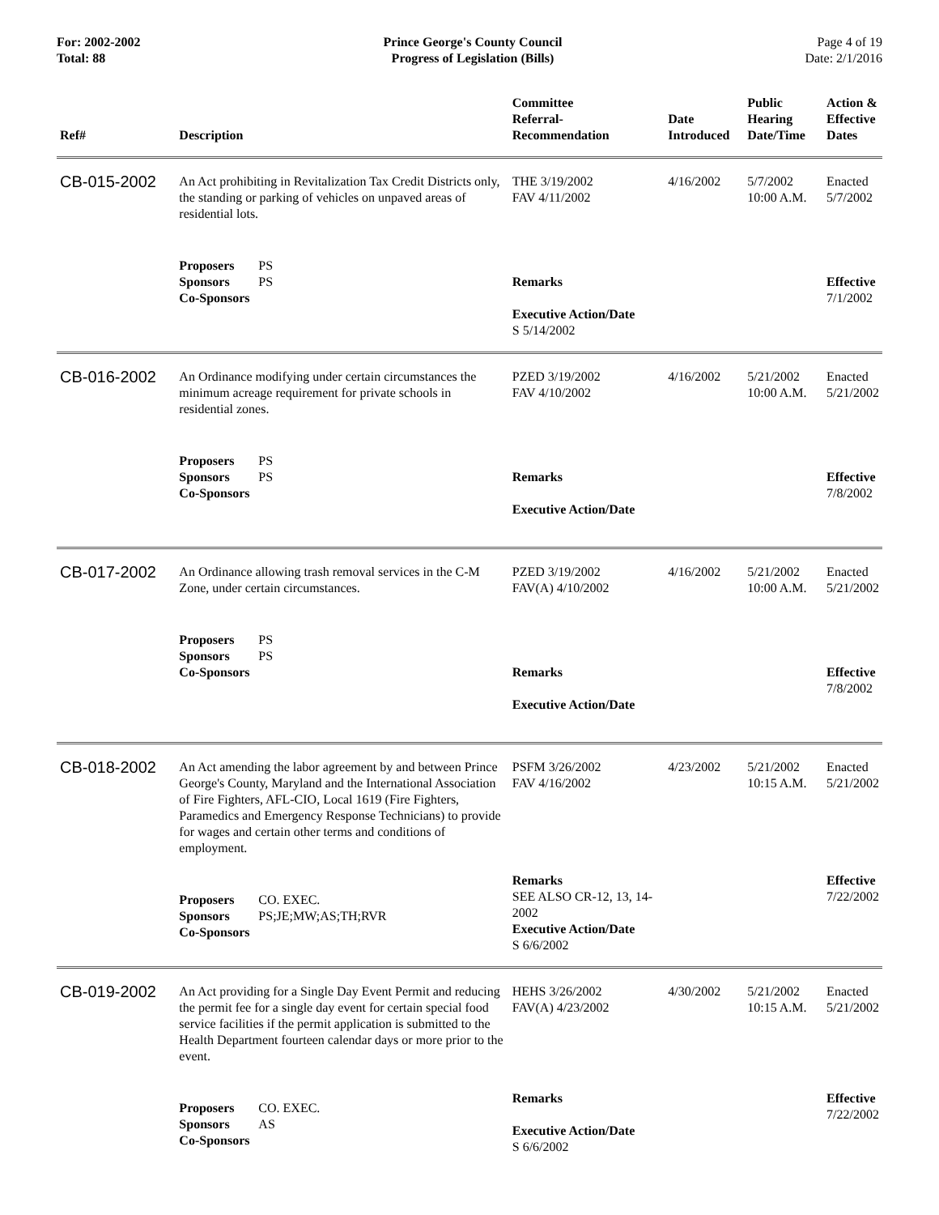For: 2002-2002
Total: 88
Prince George's County Council
Progress of Legislation (Bills)
Page 4 of 19
Date: 2/1/2016
| Ref# | Description | Committee Referral- Recommendation | Date Introduced | Public Hearing Date/Time | Action & Effective Dates |
| --- | --- | --- | --- | --- | --- |
| CB-015-2002 | An Act prohibiting in Revitalization Tax Credit Districts only, the standing or parking of vehicles on unpaved areas of residential lots. | THE 3/19/2002 FAV 4/11/2002 | 4/16/2002 | 5/7/2002 10:00 A.M. | Enacted 5/7/2002 |
| | Proposers PS Sponsors PS Co-Sponsors | Remarks Executive Action/Date S 5/14/2002 | | | Effective 7/1/2002 |
| CB-016-2002 | An Ordinance modifying under certain circumstances the minimum acreage requirement for private schools in residential zones. | PZED 3/19/2002 FAV 4/10/2002 | 4/16/2002 | 5/21/2002 10:00 A.M. | Enacted 5/21/2002 |
| | Proposers PS Sponsors PS Co-Sponsors | Remarks Executive Action/Date | | | Effective 7/8/2002 |
| CB-017-2002 | An Ordinance allowing trash removal services in the C-M Zone, under certain circumstances. | PZED 3/19/2002 FAV(A) 4/10/2002 | 4/16/2002 | 5/21/2002 10:00 A.M. | Enacted 5/21/2002 |
| | Proposers PS Sponsors PS Co-Sponsors | Remarks Executive Action/Date | | | Effective 7/8/2002 |
| CB-018-2002 | An Act amending the labor agreement by and between Prince George's County, Maryland and the International Association of Fire Fighters, AFL-CIO, Local 1619 (Fire Fighters, Paramedics and Emergency Response Technicians) to provide for wages and certain other terms and conditions of employment. | PSFM 3/26/2002 FAV 4/16/2002 | 4/23/2002 | 5/21/2002 10:15 A.M. | Enacted 5/21/2002 |
| | Proposers CO. EXEC. Sponsors PS;JE;MW;AS;TH;RVR Co-Sponsors | Remarks SEE ALSO CR-12, 13, 14-2002 Executive Action/Date S 6/6/2002 | | | Effective 7/22/2002 |
| CB-019-2002 | An Act providing for a Single Day Event Permit and reducing the permit fee for a single day event for certain special food service facilities if the permit application is submitted to the Health Department fourteen calendar days or more prior to the event. | HEHS 3/26/2002 FAV(A) 4/23/2002 | 4/30/2002 | 5/21/2002 10:15 A.M. | Enacted 5/21/2002 |
| | Proposers CO. EXEC. Sponsors AS Co-Sponsors | Remarks Executive Action/Date S 6/6/2002 | | | Effective 7/22/2002 |